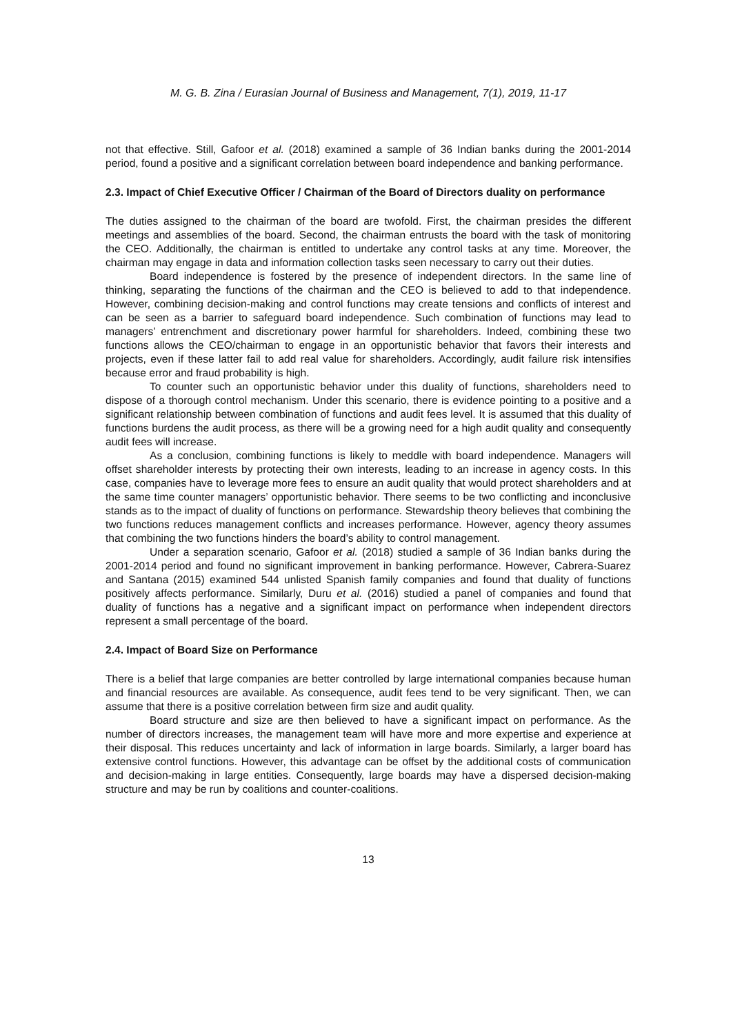M. G. B. Zina / Eurasian Journal of Business and Management, 7(1), 2019, 11-17
not that effective. Still, Gafoor et al. (2018) examined a sample of 36 Indian banks during the 2001-2014 period, found a positive and a significant correlation between board independence and banking performance.
2.3. Impact of Chief Executive Officer / Chairman of the Board of Directors duality on performance
The duties assigned to the chairman of the board are twofold. First, the chairman presides the different meetings and assemblies of the board. Second, the chairman entrusts the board with the task of monitoring the CEO. Additionally, the chairman is entitled to undertake any control tasks at any time. Moreover, the chairman may engage in data and information collection tasks seen necessary to carry out their duties.
Board independence is fostered by the presence of independent directors. In the same line of thinking, separating the functions of the chairman and the CEO is believed to add to that independence. However, combining decision-making and control functions may create tensions and conflicts of interest and can be seen as a barrier to safeguard board independence. Such combination of functions may lead to managers’ entrenchment and discretionary power harmful for shareholders. Indeed, combining these two functions allows the CEO/chairman to engage in an opportunistic behavior that favors their interests and projects, even if these latter fail to add real value for shareholders. Accordingly, audit failure risk intensifies because error and fraud probability is high.
To counter such an opportunistic behavior under this duality of functions, shareholders need to dispose of a thorough control mechanism. Under this scenario, there is evidence pointing to a positive and a significant relationship between combination of functions and audit fees level. It is assumed that this duality of functions burdens the audit process, as there will be a growing need for a high audit quality and consequently audit fees will increase.
As a conclusion, combining functions is likely to meddle with board independence. Managers will offset shareholder interests by protecting their own interests, leading to an increase in agency costs. In this case, companies have to leverage more fees to ensure an audit quality that would protect shareholders and at the same time counter managers’ opportunistic behavior. There seems to be two conflicting and inconclusive stands as to the impact of duality of functions on performance. Stewardship theory believes that combining the two functions reduces management conflicts and increases performance. However, agency theory assumes that combining the two functions hinders the board’s ability to control management.
Under a separation scenario, Gafoor et al. (2018) studied a sample of 36 Indian banks during the 2001-2014 period and found no significant improvement in banking performance. However, Cabrera-Suarez and Santana (2015) examined 544 unlisted Spanish family companies and found that duality of functions positively affects performance. Similarly, Duru et al. (2016) studied a panel of companies and found that duality of functions has a negative and a significant impact on performance when independent directors represent a small percentage of the board.
2.4. Impact of Board Size on Performance
There is a belief that large companies are better controlled by large international companies because human and financial resources are available. As consequence, audit fees tend to be very significant. Then, we can assume that there is a positive correlation between firm size and audit quality.
Board structure and size are then believed to have a significant impact on performance. As the number of directors increases, the management team will have more and more expertise and experience at their disposal. This reduces uncertainty and lack of information in large boards. Similarly, a larger board has extensive control functions. However, this advantage can be offset by the additional costs of communication and decision-making in large entities. Consequently, large boards may have a dispersed decision-making structure and may be run by coalitions and counter-coalitions.
13